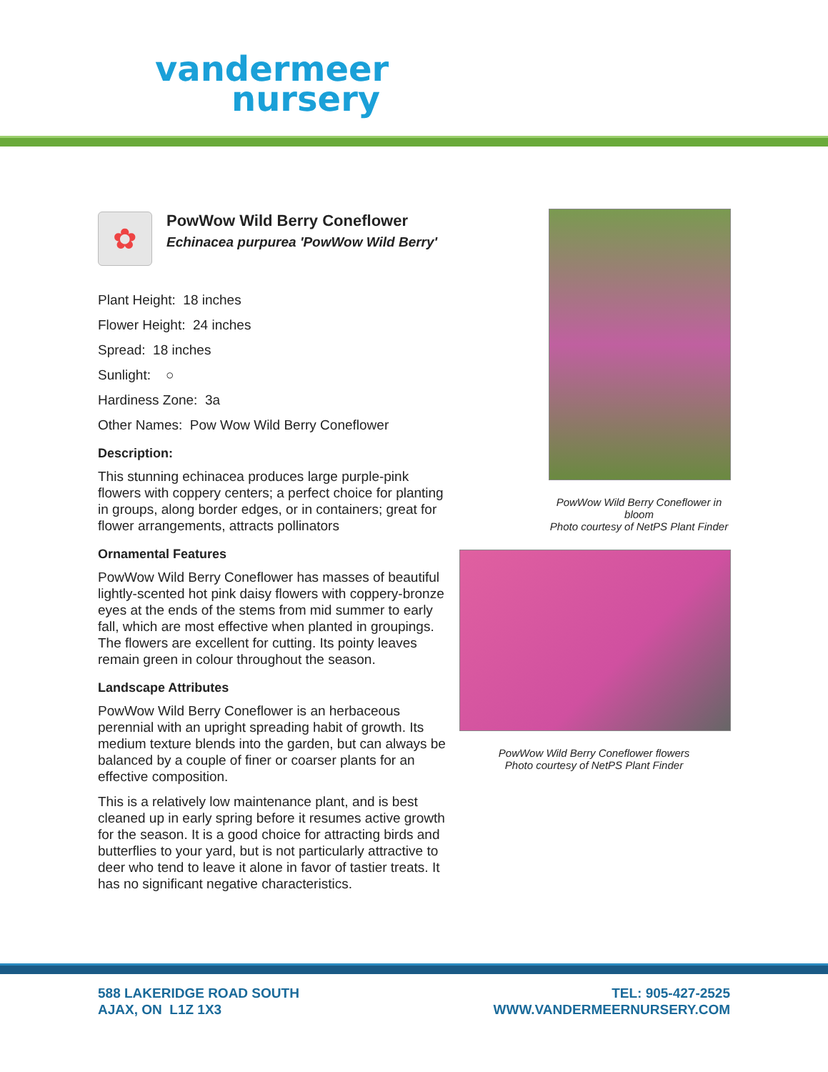vandermeer
nursery
✿
PowWow Wild Berry Coneflower
Echinacea purpurea 'PowWow Wild Berry'
Plant Height: 18 inches
Flower Height: 24 inches
Spread: 18 inches
Sunlight: ○
Hardiness Zone: 3a
Other Names: Pow Wow Wild Berry Coneflower
Description:
This stunning echinacea produces large purple-pink flowers with coppery centers; a perfect choice for planting in groups, along border edges, or in containers; great for flower arrangements, attracts pollinators
Ornamental Features
PowWow Wild Berry Coneflower has masses of beautiful lightly-scented hot pink daisy flowers with coppery-bronze eyes at the ends of the stems from mid summer to early fall, which are most effective when planted in groupings. The flowers are excellent for cutting. Its pointy leaves remain green in colour throughout the season.
Landscape Attributes
PowWow Wild Berry Coneflower is an herbaceous perennial with an upright spreading habit of growth. Its medium texture blends into the garden, but can always be balanced by a couple of finer or coarser plants for an effective composition.
This is a relatively low maintenance plant, and is best cleaned up in early spring before it resumes active growth for the season. It is a good choice for attracting birds and butterflies to your yard, but is not particularly attractive to deer who tend to leave it alone in favor of tastier treats. It has no significant negative characteristics.
PowWow Wild Berry Coneflower in bloom
Photo courtesy of NetPS Plant Finder
PowWow Wild Berry Coneflower flowers
Photo courtesy of NetPS Plant Finder
588 LAKERIDGE ROAD SOUTH
AJAX, ON L1Z 1X3
TEL: 905-427-2525
WWW.VANDERMEERNURSERY.COM